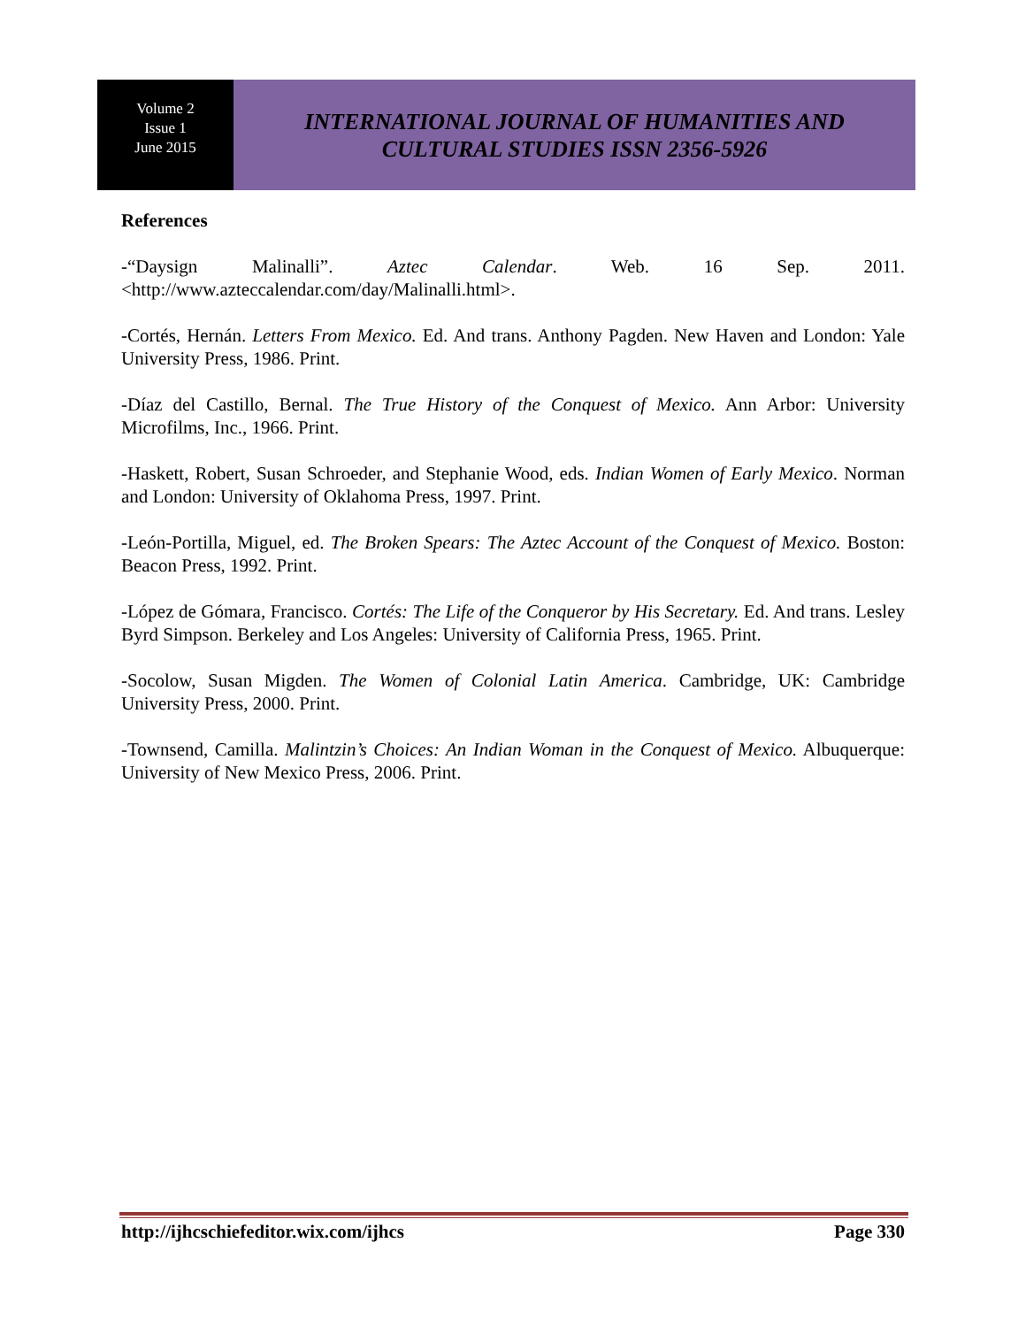Volume 2
Issue 1
June 2015
INTERNATIONAL JOURNAL OF HUMANITIES AND
CULTURAL STUDIES ISSN 2356-5926
References
-“Daysign Malinalli”. Aztec Calendar. Web. 16 Sep. 2011.
<http://www.azteccalendar.com/day/Malinalli.html>.
-Cortés, Hernán. Letters From Mexico. Ed. And trans. Anthony Pagden. New Haven and London: Yale University Press, 1986. Print.
-Díaz del Castillo, Bernal. The True History of the Conquest of Mexico. Ann Arbor: University Microfilms, Inc., 1966. Print.
-Haskett, Robert, Susan Schroeder, and Stephanie Wood, eds. Indian Women of Early Mexico. Norman and London: University of Oklahoma Press, 1997. Print.
-León-Portilla, Miguel, ed. The Broken Spears: The Aztec Account of the Conquest of Mexico. Boston: Beacon Press, 1992. Print.
-López de Gómara, Francisco. Cortés: The Life of the Conqueror by His Secretary. Ed. And trans. Lesley Byrd Simpson. Berkeley and Los Angeles: University of California Press, 1965. Print.
-Socolow, Susan Migden. The Women of Colonial Latin America. Cambridge, UK: Cambridge University Press, 2000. Print.
-Townsend, Camilla. Malintzin’s Choices: An Indian Woman in the Conquest of Mexico. Albuquerque: University of New Mexico Press, 2006. Print.
http://ijhcschiefeditor.wix.com/ijhcs Page 330